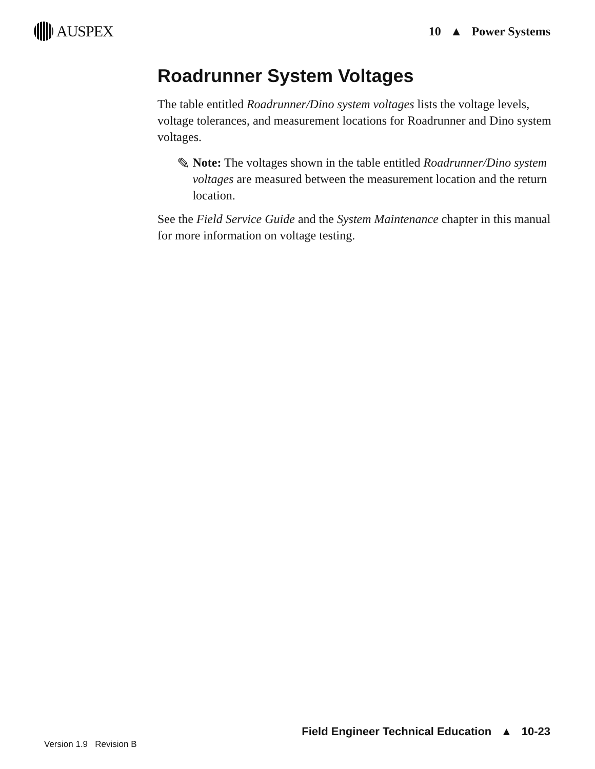AUSPEX
10 ▲ Power Systems
Roadrunner System Voltages
The table entitled Roadrunner/Dino system voltages lists the voltage levels, voltage tolerances, and measurement locations for Roadrunner and Dino system voltages.
✎
Note: The voltages shown in the table entitled Roadrunner/Dino system voltages are measured between the measurement location and the return location.
See the Field Service Guide and the System Maintenance chapter in this manual for more information on voltage testing.
Field Engineer Technical Education ▲ 10-23
Version 1.9 Revision B